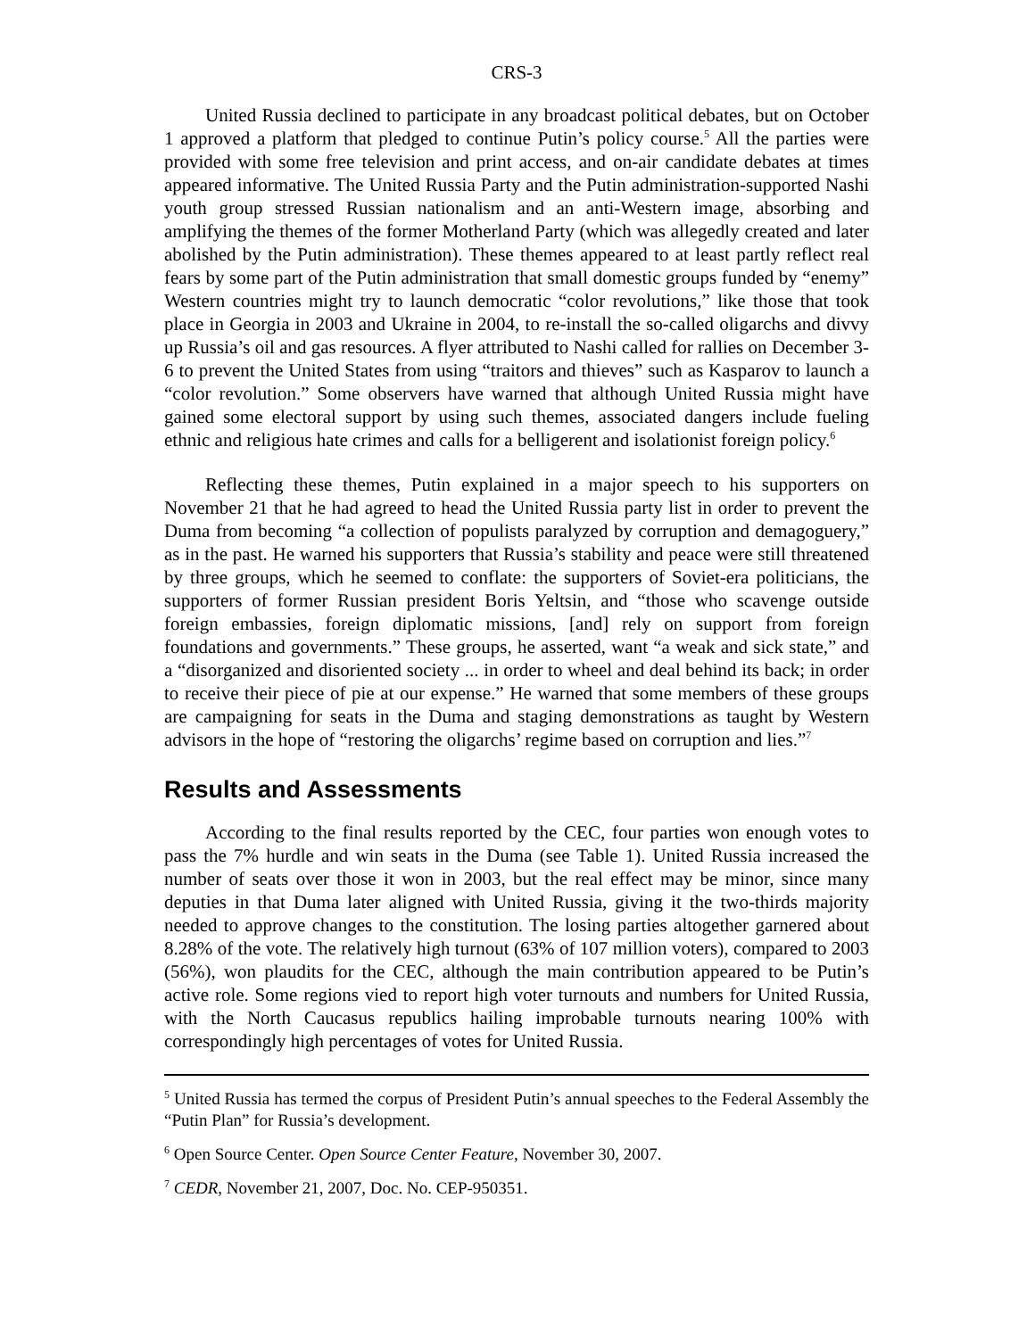CRS-3
United Russia declined to participate in any broadcast political debates, but on October 1 approved a platform that pledged to continue Putin’s policy course.<sup>5</sup> All the parties were provided with some free television and print access, and on-air candidate debates at times appeared informative. The United Russia Party and the Putin administration-supported Nashi youth group stressed Russian nationalism and an anti-Western image, absorbing and amplifying the themes of the former Motherland Party (which was allegedly created and later abolished by the Putin administration). These themes appeared to at least partly reflect real fears by some part of the Putin administration that small domestic groups funded by “enemy” Western countries might try to launch democratic “color revolutions,” like those that took place in Georgia in 2003 and Ukraine in 2004, to re-install the so-called oligarchs and divvy up Russia’s oil and gas resources. A flyer attributed to Nashi called for rallies on December 3-6 to prevent the United States from using “traitors and thieves” such as Kasparov to launch a “color revolution.” Some observers have warned that although United Russia might have gained some electoral support by using such themes, associated dangers include fueling ethnic and religious hate crimes and calls for a belligerent and isolationist foreign policy.<sup>6</sup>
Reflecting these themes, Putin explained in a major speech to his supporters on November 21 that he had agreed to head the United Russia party list in order to prevent the Duma from becoming “a collection of populists paralyzed by corruption and demagoguery,” as in the past. He warned his supporters that Russia’s stability and peace were still threatened by three groups, which he seemed to conflate: the supporters of Soviet-era politicians, the supporters of former Russian president Boris Yeltsin, and “those who scavenge outside foreign embassies, foreign diplomatic missions, [and] rely on support from foreign foundations and governments.” These groups, he asserted, want “a weak and sick state,” and a “disorganized and disoriented society ... in order to wheel and deal behind its back; in order to receive their piece of pie at our expense.” He warned that some members of these groups are campaigning for seats in the Duma and staging demonstrations as taught by Western advisors in the hope of “restoring the oligarchs’ regime based on corruption and lies.”<sup>7</sup>
Results and Assessments
According to the final results reported by the CEC, four parties won enough votes to pass the 7% hurdle and win seats in the Duma (see Table 1). United Russia increased the number of seats over those it won in 2003, but the real effect may be minor, since many deputies in that Duma later aligned with United Russia, giving it the two-thirds majority needed to approve changes to the constitution. The losing parties altogether garnered about 8.28% of the vote. The relatively high turnout (63% of 107 million voters), compared to 2003 (56%), won plaudits for the CEC, although the main contribution appeared to be Putin’s active role. Some regions vied to report high voter turnouts and numbers for United Russia, with the North Caucasus republics hailing improbable turnouts nearing 100% with correspondingly high percentages of votes for United Russia.
<sup>5</sup> United Russia has termed the corpus of President Putin’s annual speeches to the Federal Assembly the “Putin Plan” for Russia’s development.
<sup>6</sup> Open Source Center. Open Source Center Feature, November 30, 2007.
<sup>7</sup> CEDR, November 21, 2007, Doc. No. CEP-950351.